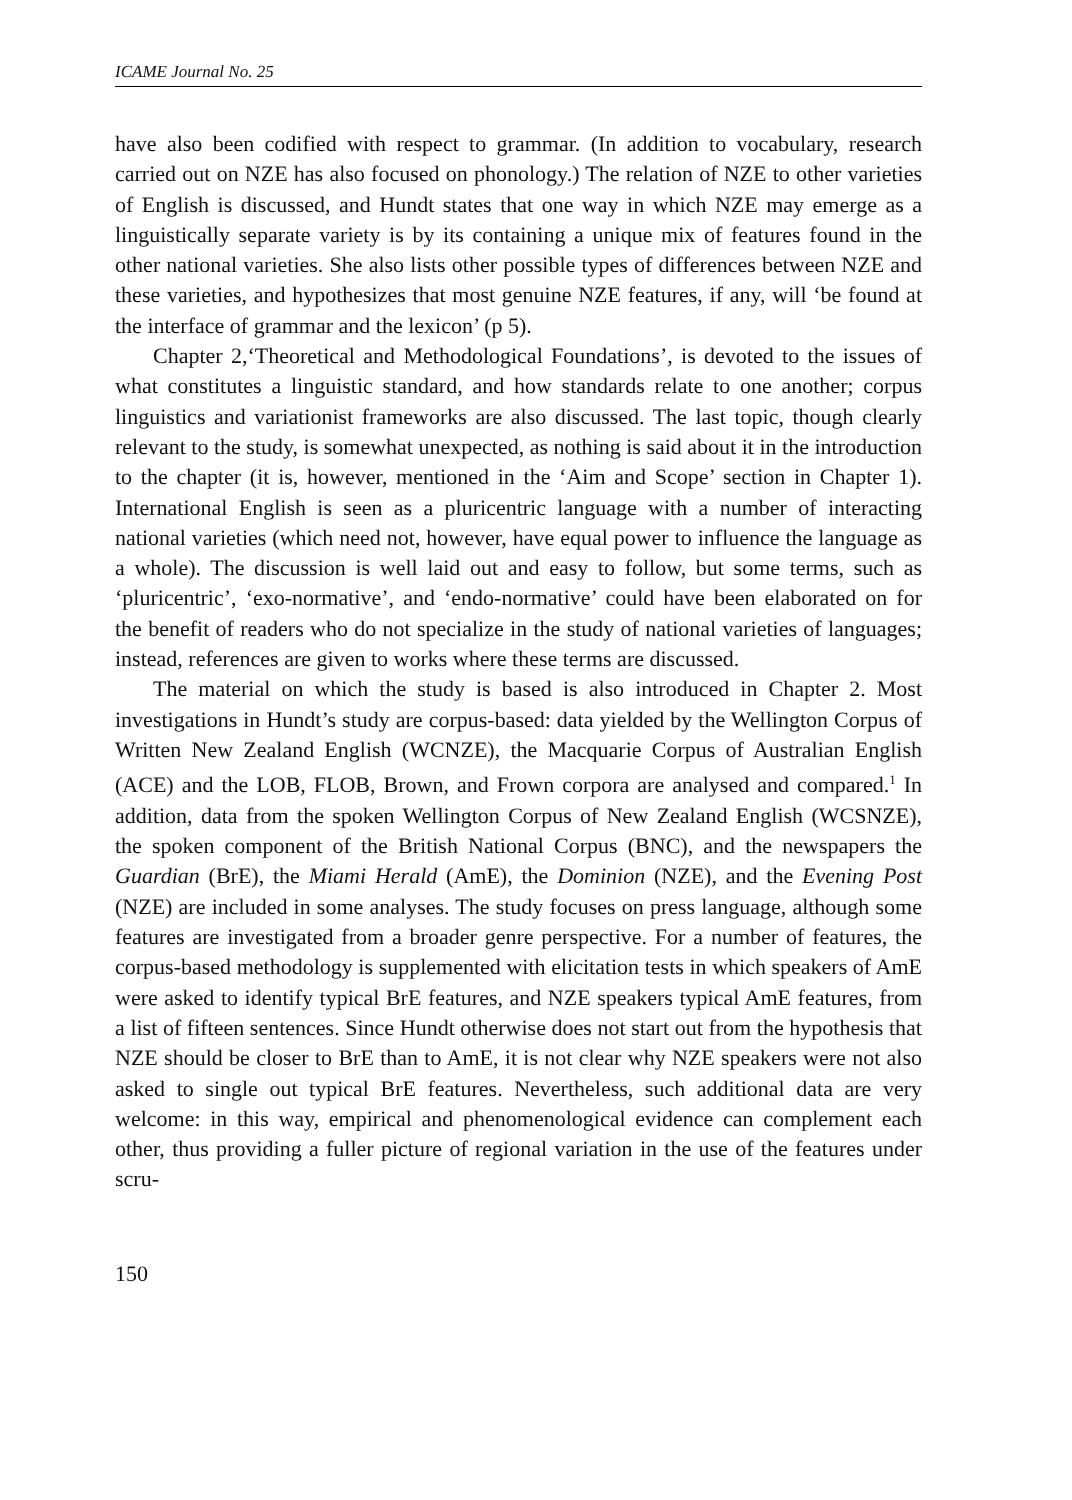ICAME Journal No. 25
have also been codified with respect to grammar. (In addition to vocabulary, research carried out on NZE has also focused on phonology.) The relation of NZE to other varieties of English is discussed, and Hundt states that one way in which NZE may emerge as a linguistically separate variety is by its containing a unique mix of features found in the other national varieties. She also lists other possible types of differences between NZE and these varieties, and hypothesizes that most genuine NZE features, if any, will ‘be found at the interface of grammar and the lexicon’ (p 5).
Chapter 2,‘Theoretical and Methodological Foundations’, is devoted to the issues of what constitutes a linguistic standard, and how standards relate to one another; corpus linguistics and variationist frameworks are also discussed. The last topic, though clearly relevant to the study, is somewhat unexpected, as nothing is said about it in the introduction to the chapter (it is, however, mentioned in the ‘Aim and Scope’ section in Chapter 1). International English is seen as a pluricentric language with a number of interacting national varieties (which need not, however, have equal power to influence the language as a whole). The discussion is well laid out and easy to follow, but some terms, such as ‘pluricentric’, ‘exo-normative’, and ‘endo-normative’ could have been elaborated on for the benefit of readers who do not specialize in the study of national varieties of languages; instead, references are given to works where these terms are discussed.
The material on which the study is based is also introduced in Chapter 2. Most investigations in Hundt’s study are corpus-based: data yielded by the Wellington Corpus of Written New Zealand English (WCNZE), the Macquarie Corpus of Australian English (ACE) and the LOB, FLOB, Brown, and Frown corpora are analysed and compared.<sup>1</sup> In addition, data from the spoken Wellington Corpus of New Zealand English (WCSNZE), the spoken component of the British National Corpus (BNC), and the newspapers the Guardian (BrE), the Miami Herald (AmE), the Dominion (NZE), and the Evening Post (NZE) are included in some analyses. The study focuses on press language, although some features are investigated from a broader genre perspective. For a number of features, the corpus-based methodology is supplemented with elicitation tests in which speakers of AmE were asked to identify typical BrE features, and NZE speakers typical AmE features, from a list of fifteen sentences. Since Hundt otherwise does not start out from the hypothesis that NZE should be closer to BrE than to AmE, it is not clear why NZE speakers were not also asked to single out typical BrE features. Nevertheless, such additional data are very welcome: in this way, empirical and phenomenological evidence can complement each other, thus providing a fuller picture of regional variation in the use of the features under scru-
150